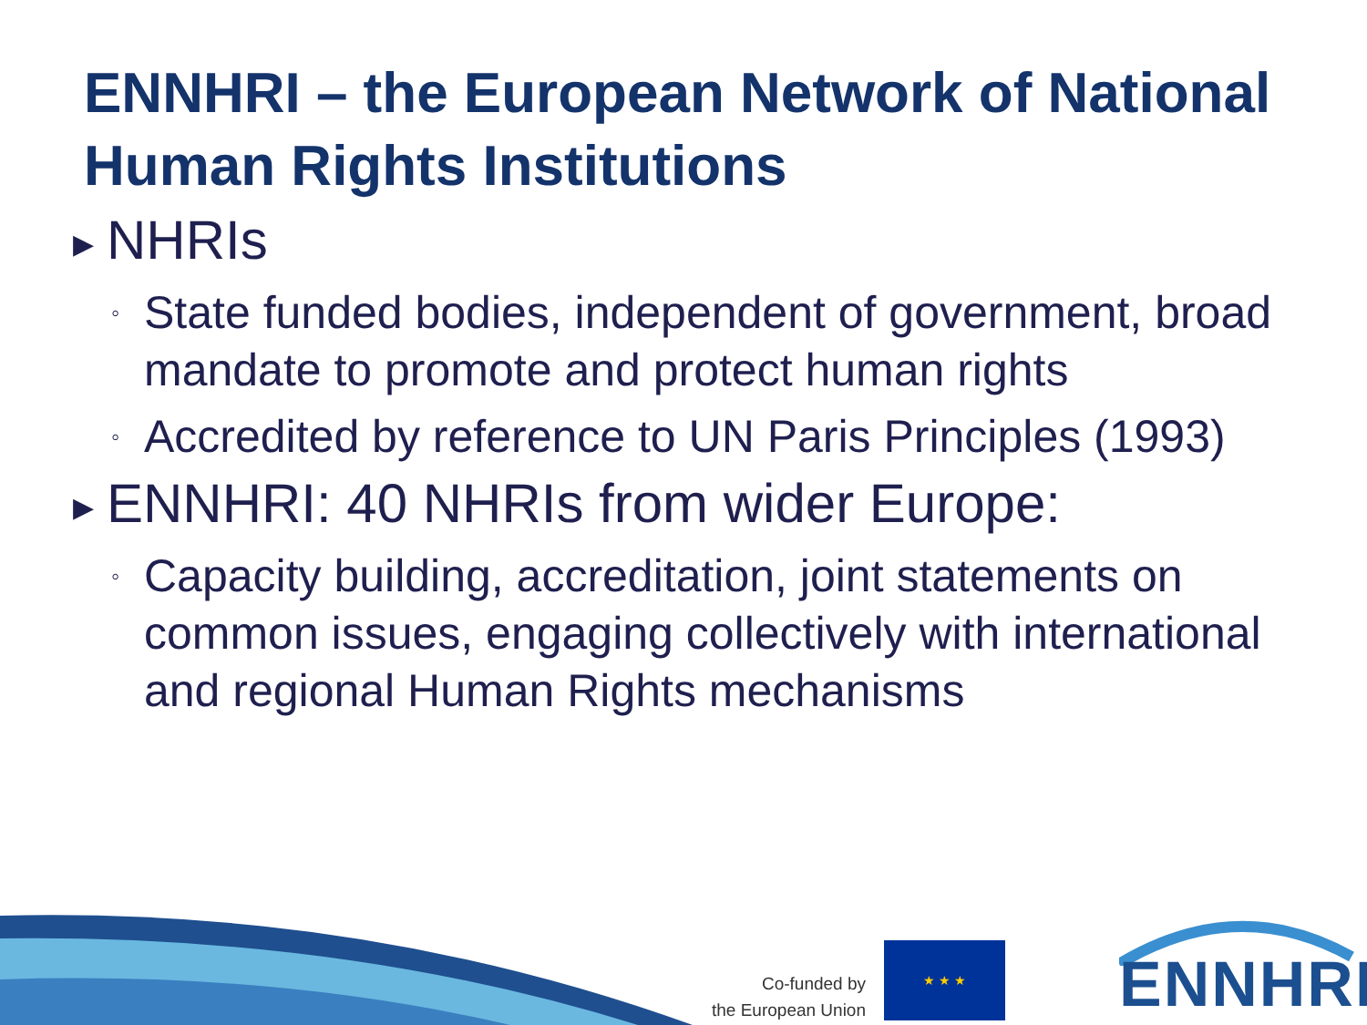ENNHRI – the European Network of National Human Rights Institutions
▶ NHRIs
◦ State funded bodies, independent of government, broad mandate to promote and protect human rights
◦ Accredited by reference to UN Paris Principles (1993)
▶ ENNHRI: 40 NHRIs from wider Europe:
◦ Capacity building, accreditation, joint statements on common issues, engaging collectively with international and regional Human Rights mechanisms
Co-funded by
the European Union
★ ★ ★ ENNHRI